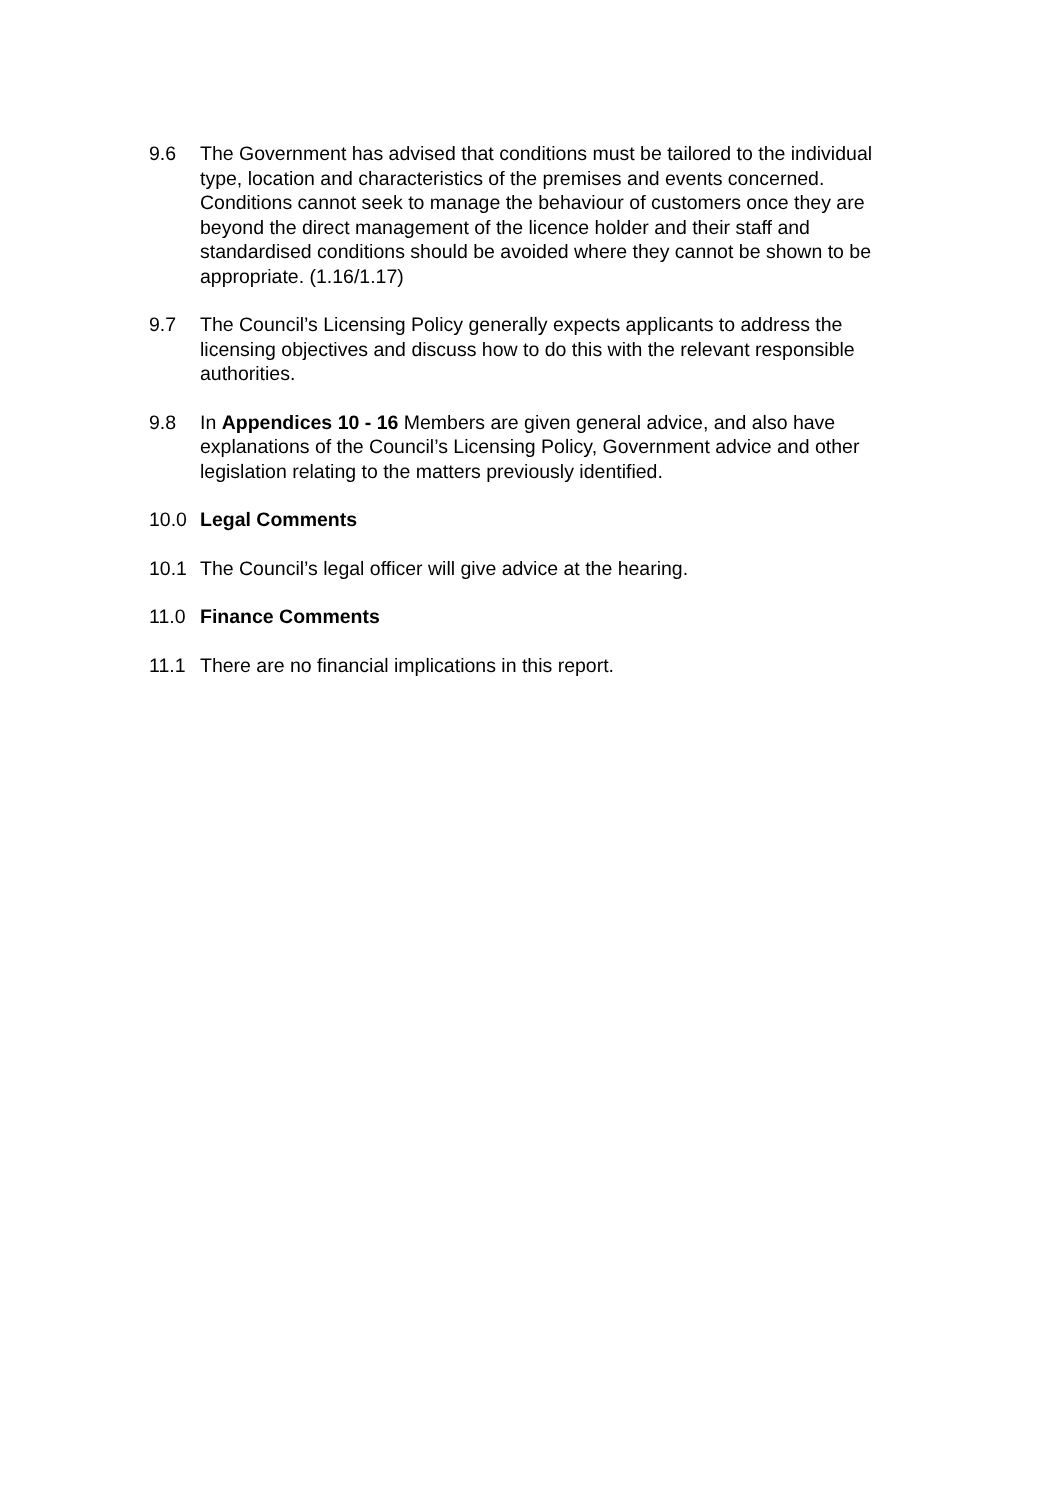9.6 The Government has advised that conditions must be tailored to the individual type, location and characteristics of the premises and events concerned. Conditions cannot seek to manage the behaviour of customers once they are beyond the direct management of the licence holder and their staff and standardised conditions should be avoided where they cannot be shown to be appropriate. (1.16/1.17)
9.7 The Council’s Licensing Policy generally expects applicants to address the licensing objectives and discuss how to do this with the relevant responsible authorities.
9.8 In Appendices 10 - 16 Members are given general advice, and also have explanations of the Council’s Licensing Policy, Government advice and other legislation relating to the matters previously identified.
10.0 Legal Comments
10.1 The Council’s legal officer will give advice at the hearing.
11.0 Finance Comments
11.1 There are no financial implications in this report.